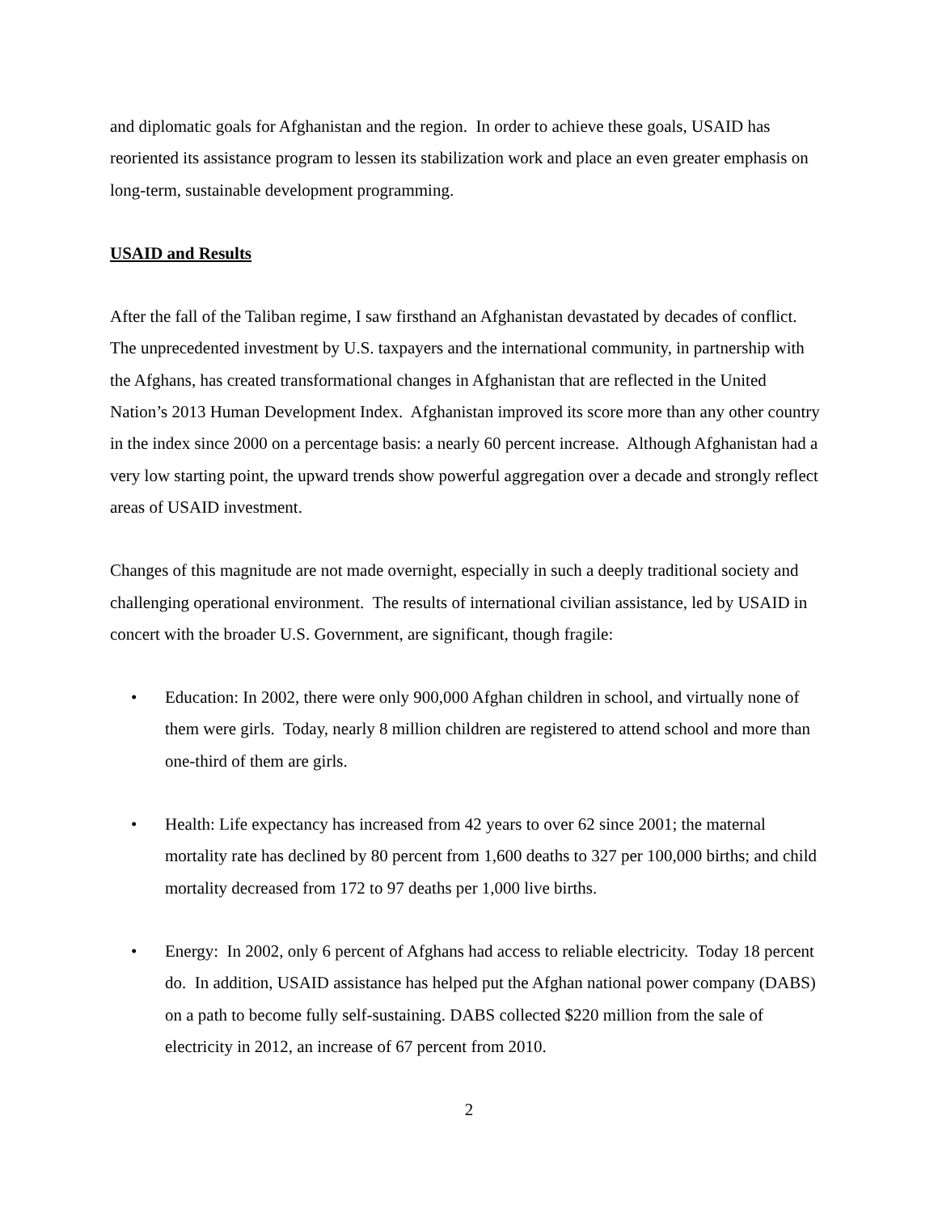and diplomatic goals for Afghanistan and the region. In order to achieve these goals, USAID has reoriented its assistance program to lessen its stabilization work and place an even greater emphasis on long-term, sustainable development programming.
USAID and Results
After the fall of the Taliban regime, I saw firsthand an Afghanistan devastated by decades of conflict. The unprecedented investment by U.S. taxpayers and the international community, in partnership with the Afghans, has created transformational changes in Afghanistan that are reflected in the United Nation’s 2013 Human Development Index. Afghanistan improved its score more than any other country in the index since 2000 on a percentage basis: a nearly 60 percent increase. Although Afghanistan had a very low starting point, the upward trends show powerful aggregation over a decade and strongly reflect areas of USAID investment.
Changes of this magnitude are not made overnight, especially in such a deeply traditional society and challenging operational environment. The results of international civilian assistance, led by USAID in concert with the broader U.S. Government, are significant, though fragile:
• Education: In 2002, there were only 900,000 Afghan children in school, and virtually none of them were girls. Today, nearly 8 million children are registered to attend school and more than one-third of them are girls.
• Health: Life expectancy has increased from 42 years to over 62 since 2001; the maternal mortality rate has declined by 80 percent from 1,600 deaths to 327 per 100,000 births; and child mortality decreased from 172 to 97 deaths per 1,000 live births.
• Energy: In 2002, only 6 percent of Afghans had access to reliable electricity. Today 18 percent do. In addition, USAID assistance has helped put the Afghan national power company (DABS) on a path to become fully self-sustaining. DABS collected $220 million from the sale of electricity in 2012, an increase of 67 percent from 2010.
2